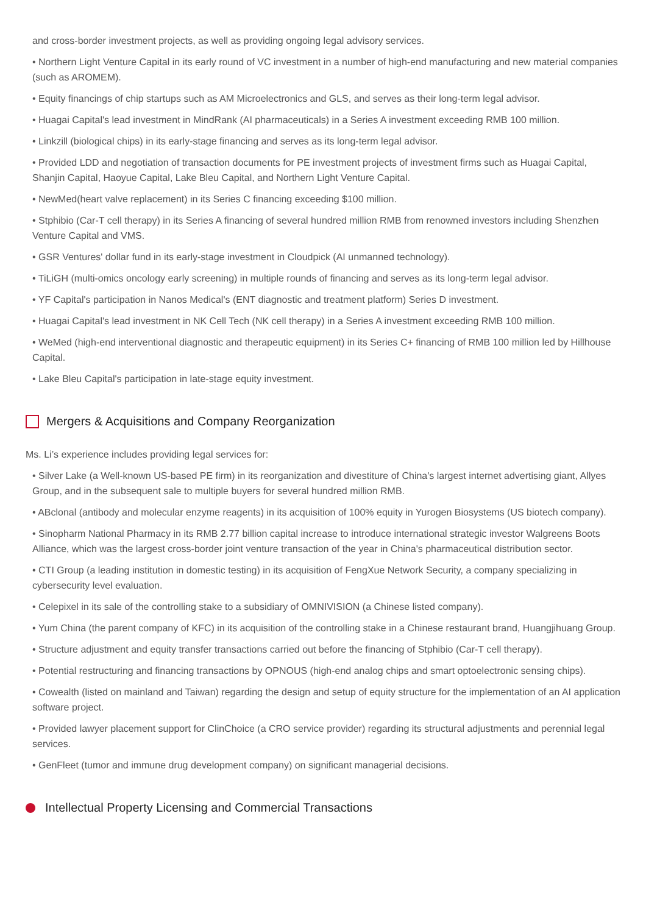and cross-border investment projects, as well as providing ongoing legal advisory services.
• Northern Light Venture Capital in its early round of VC investment in a number of high-end manufacturing and new material companies (such as AROMEM).
• Equity financings of chip startups such as AM Microelectronics and GLS, and serves as their long-term legal advisor.
• Huagai Capital's lead investment in MindRank (AI pharmaceuticals) in a Series A investment exceeding RMB 100 million.
• Linkzill (biological chips) in its early-stage financing and serves as its long-term legal advisor.
• Provided LDD and negotiation of transaction documents for PE investment projects of investment firms such as Huagai Capital, Shanjin Capital, Haoyue Capital, Lake Bleu Capital, and Northern Light Venture Capital.
• NewMed(heart valve replacement) in its Series C financing exceeding $100 million.
• Stphibio (Car-T cell therapy) in its Series A financing of several hundred million RMB from renowned investors including Shenzhen Venture Capital and VMS.
• GSR Ventures' dollar fund in its early-stage investment in Cloudpick (AI unmanned technology).
• TiLiGH (multi-omics oncology early screening) in multiple rounds of financing and serves as its long-term legal advisor.
• YF Capital's participation in Nanos Medical's (ENT diagnostic and treatment platform) Series D investment.
• Huagai Capital's lead investment in NK Cell Tech (NK cell therapy) in a Series A investment exceeding RMB 100 million.
• WeMed (high-end interventional diagnostic and therapeutic equipment) in its Series C+ financing of RMB 100 million led by Hillhouse Capital.
• Lake Bleu Capital's participation in late-stage equity investment.
Mergers & Acquisitions and Company Reorganization
Ms. Li’s experience includes providing legal services for:
• Silver Lake (a Well-known US-based PE firm) in its reorganization and divestiture of China's largest internet advertising giant, Allyes Group, and in the subsequent sale to multiple buyers for several hundred million RMB.
• ABclonal (antibody and molecular enzyme reagents) in its acquisition of 100% equity in Yurogen Biosystems (US biotech company).
• Sinopharm National Pharmacy in its RMB 2.77 billion capital increase to introduce international strategic investor Walgreens Boots Alliance, which was the largest cross-border joint venture transaction of the year in China's pharmaceutical distribution sector.
• CTI Group (a leading institution in domestic testing) in its acquisition of FengXue Network Security, a company specializing in cybersecurity level evaluation.
• Celepixel in its sale of the controlling stake to a subsidiary of OMNIVISION (a Chinese listed company).
• Yum China (the parent company of KFC) in its acquisition of the controlling stake in a Chinese restaurant brand, Huangjihuang Group.
• Structure adjustment and equity transfer transactions carried out before the financing of Stphibio (Car-T cell therapy).
• Potential restructuring and financing transactions by OPNOUS (high-end analog chips and smart optoelectronic sensing chips).
• Cowealth (listed on mainland and Taiwan) regarding the design and setup of equity structure for the implementation of an AI application software project.
• Provided lawyer placement support for ClinChoice (a CRO service provider) regarding its structural adjustments and perennial legal services.
• GenFleet (tumor and immune drug development company) on significant managerial decisions.
Intellectual Property Licensing and Commercial Transactions